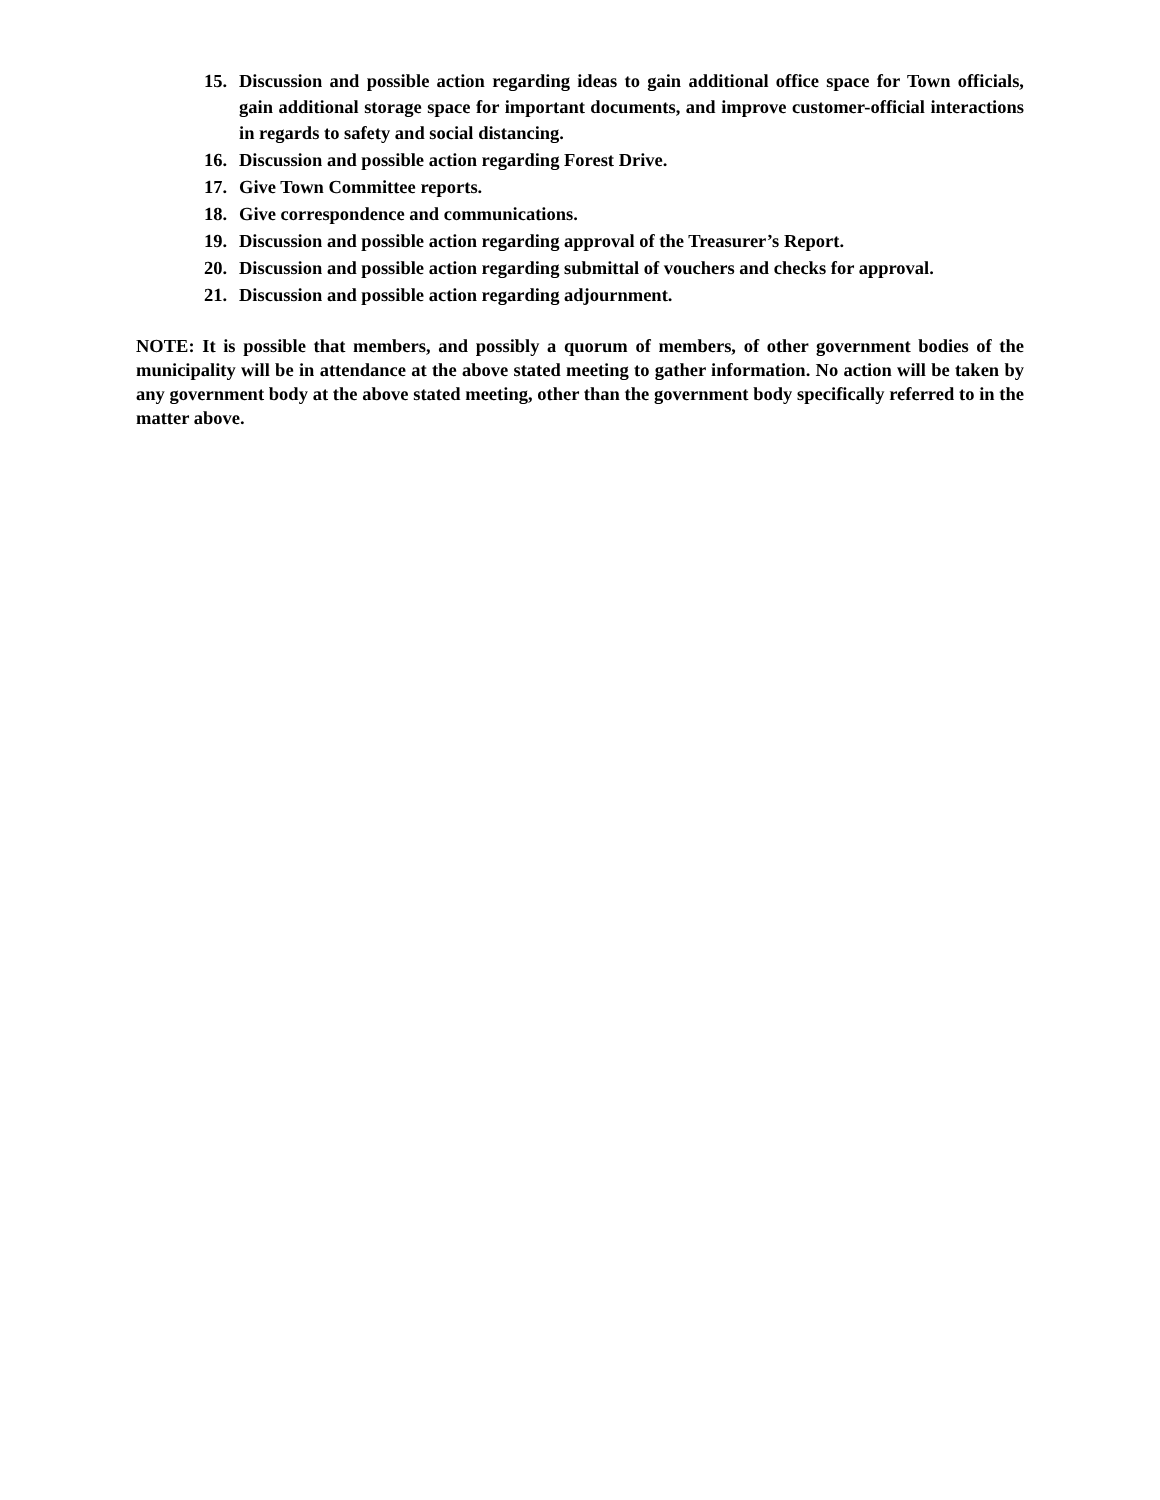15. Discussion and possible action regarding ideas to gain additional office space for Town officials, gain additional storage space for important documents, and improve customer-official interactions in regards to safety and social distancing.
16. Discussion and possible action regarding Forest Drive.
17. Give Town Committee reports.
18. Give correspondence and communications.
19. Discussion and possible action regarding approval of the Treasurer’s Report.
20. Discussion and possible action regarding submittal of vouchers and checks for approval.
21. Discussion and possible action regarding adjournment.
NOTE: It is possible that members, and possibly a quorum of members, of other government bodies of the municipality will be in attendance at the above stated meeting to gather information. No action will be taken by any government body at the above stated meeting, other than the government body specifically referred to in the matter above.